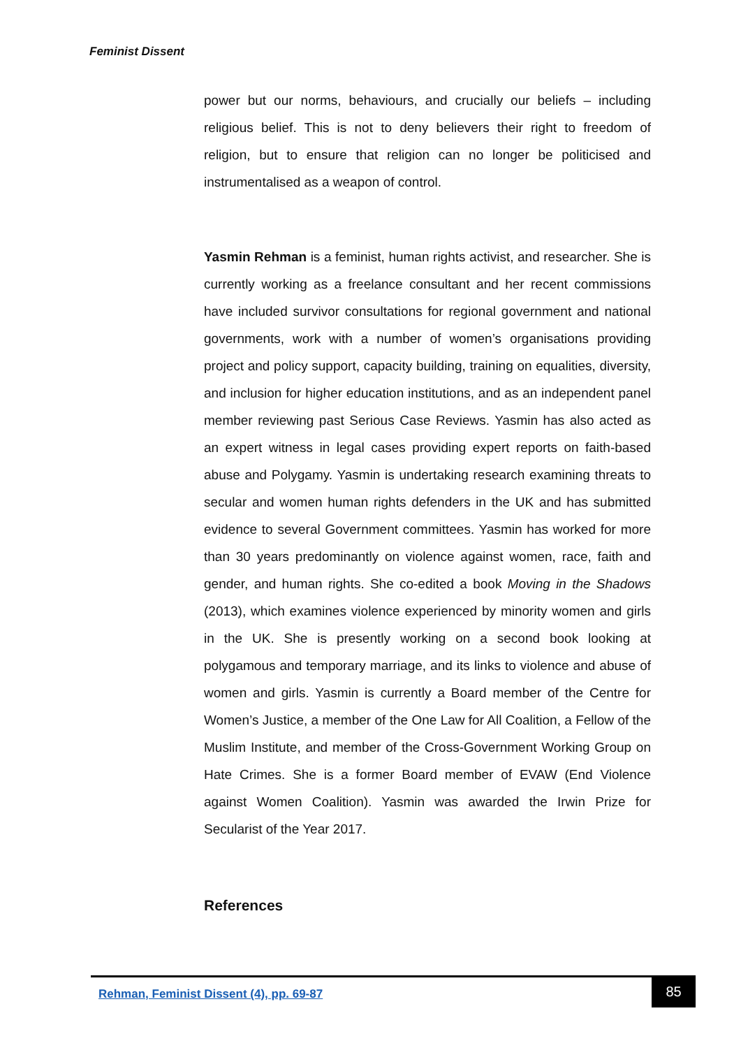Feminist Dissent
power but our norms, behaviours, and crucially our beliefs – including religious belief. This is not to deny believers their right to freedom of religion, but to ensure that religion can no longer be politicised and instrumentalised as a weapon of control.
Yasmin Rehman is a feminist, human rights activist, and researcher. She is currently working as a freelance consultant and her recent commissions have included survivor consultations for regional government and national governments, work with a number of women’s organisations providing project and policy support, capacity building, training on equalities, diversity, and inclusion for higher education institutions, and as an independent panel member reviewing past Serious Case Reviews. Yasmin has also acted as an expert witness in legal cases providing expert reports on faith-based abuse and Polygamy. Yasmin is undertaking research examining threats to secular and women human rights defenders in the UK and has submitted evidence to several Government committees. Yasmin has worked for more than 30 years predominantly on violence against women, race, faith and gender, and human rights. She co-edited a book Moving in the Shadows (2013), which examines violence experienced by minority women and girls in the UK. She is presently working on a second book looking at polygamous and temporary marriage, and its links to violence and abuse of women and girls. Yasmin is currently a Board member of the Centre for Women’s Justice, a member of the One Law for All Coalition, a Fellow of the Muslim Institute, and member of the Cross-Government Working Group on Hate Crimes. She is a former Board member of EVAW (End Violence against Women Coalition). Yasmin was awarded the Irwin Prize for Secularist of the Year 2017.
References
Rehman, Feminist Dissent (4), pp. 69-87
85